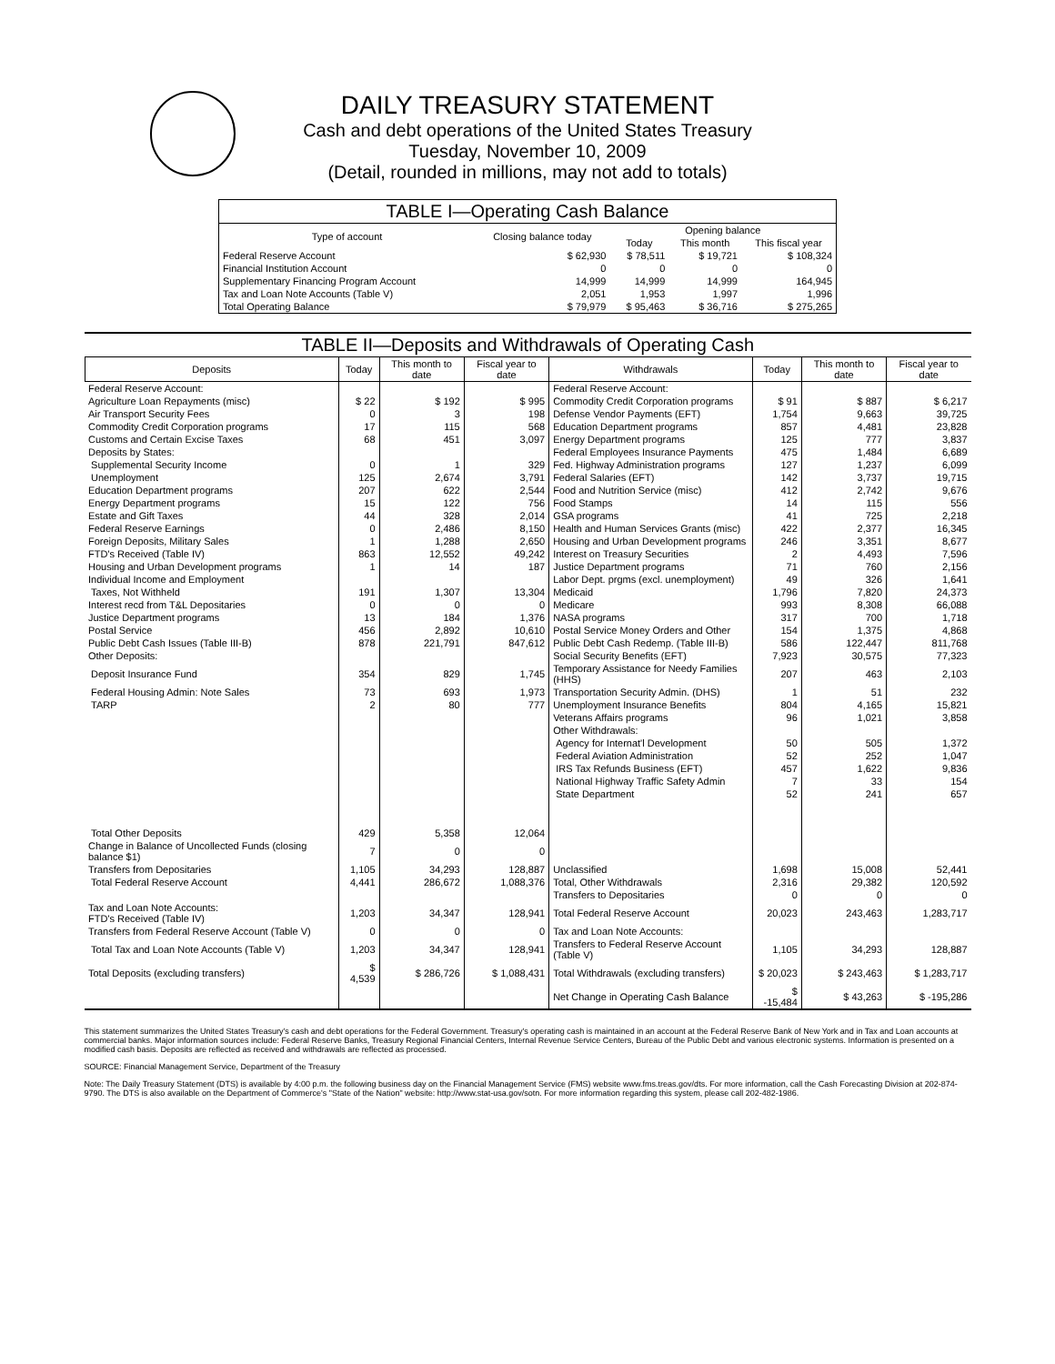DAILY TREASURY STATEMENT
Cash and debt operations of the United States Treasury
Tuesday, November 10, 2009
(Detail, rounded in millions, may not add to totals)
| TABLE I—Operating Cash Balance | | | | |
| Type of account | Closing balance today | Opening balance | | |
| | | Today | This month | This fiscal year |
| Federal Reserve Account | $ 62,930 | $ 78,511 | $ 19,721 | $ 108,324 |
| Financial Institution Account | 0 | 0 | 0 | 0 |
| Supplementary Financing Program Account | 14,999 | 14,999 | 14,999 | 164,945 |
| Tax and Loan Note Accounts (Table V) | 2,051 | 1,953 | 1,997 | 1,996 |
| Total Operating Balance | $ 79,979 | $ 95,463 | $ 36,716 | $ 275,265 |
| TABLE II—Deposits and Withdrawals of Operating Cash | | | | | | | |
| Deposits | Today | This month to date | Fiscal year to date | Withdrawals | Today | This month to date | Fiscal year to date |
| Federal Reserve Account: | | | | Federal Reserve Account: | | | |
| Agriculture Loan Repayments (misc) | $ 22 | $ 192 | $ 995 | Commodity Credit Corporation programs | $ 91 | $ 887 | $ 6,217 |
| Air Transport Security Fees | 0 | 3 | 198 | Defense Vendor Payments (EFT) | 1,754 | 9,663 | 39,725 |
| Commodity Credit Corporation programs | 17 | 115 | 568 | Education Department programs | 857 | 4,481 | 23,828 |
| Customs and Certain Excise Taxes | 68 | 451 | 3,097 | Energy Department programs | 125 | 777 | 3,837 |
| Deposits by States: | | | | Federal Employees Insurance Payments | 475 | 1,484 | 6,689 |
| Supplemental Security Income | 0 | 1 | 329 | Fed. Highway Administration programs | 127 | 1,237 | 6,099 |
| Unemployment | 125 | 2,674 | 3,791 | Federal Salaries (EFT) | 142 | 3,737 | 19,715 |
| Education Department programs | 207 | 622 | 2,544 | Food and Nutrition Service (misc) | 412 | 2,742 | 9,676 |
| Energy Department programs | 15 | 122 | 756 | Food Stamps | 14 | 115 | 556 |
| Estate and Gift Taxes | 44 | 328 | 2,014 | GSA programs | 41 | 725 | 2,218 |
| Federal Reserve Earnings | 0 | 2,486 | 8,150 | Health and Human Services Grants (misc) | 422 | 2,377 | 16,345 |
| Foreign Deposits, Military Sales | 1 | 1,288 | 2,650 | Housing and Urban Development programs | 246 | 3,351 | 8,677 |
| FTD's Received (Table IV) | 863 | 12,552 | 49,242 | Interest on Treasury Securities | 2 | 4,493 | 7,596 |
| Housing and Urban Development programs | 1 | 14 | 187 | Justice Department programs | 71 | 760 | 2,156 |
| Individual Income and Employment | | | | Labor Dept. prgms (excl. unemployment) | 49 | 326 | 1,641 |
| Taxes, Not Withheld | 191 | 1,307 | 13,304 | Medicaid | 1,796 | 7,820 | 24,373 |
| Interest recd from T&L Depositaries | 0 | 0 | 0 | Medicare | 993 | 8,308 | 66,088 |
| Justice Department programs | 13 | 184 | 1,376 | NASA programs | 317 | 700 | 1,718 |
| Postal Service | 456 | 2,892 | 10,610 | Postal Service Money Orders and Other | 154 | 1,375 | 4,868 |
| Public Debt Cash Issues (Table III-B) | 878 | 221,791 | 847,612 | Public Debt Cash Redemp. (Table III-B) | 586 | 122,447 | 811,768 |
| Other Deposits: | | | | Social Security Benefits (EFT) | 7,923 | 30,575 | 77,323 |
| Deposit Insurance Fund | 354 | 829 | 1,745 | Temporary Assistance for Needy Families (HHS) | 207 | 463 | 2,103 |
| Federal Housing Admin: Note Sales | 73 | 693 | 1,973 | Transportation Security Admin. (DHS) | 1 | 51 | 232 |
| TARP | 2 | 80 | 777 | Unemployment Insurance Benefits | 804 | 4,165 | 15,821 |
| | | | | Veterans Affairs programs | 96 | 1,021 | 3,858 |
| | | | | Other Withdrawals: | | | |
| | | | | Agency for Internat'l Development | 50 | 505 | 1,372 |
| | | | | Federal Aviation Administration | 52 | 252 | 1,047 |
| | | | | IRS Tax Refunds Business (EFT) | 457 | 1,622 | 9,836 |
| | | | | National Highway Traffic Safety Admin | 7 | 33 | 154 |
| | | | | State Department | 52 | 241 | 657 |
| Total Other Deposits | 429 | 5,358 | 12,064 | | | | |
| Change in Balance of Uncollected Funds (closing balance $1) | 7 | 0 | 0 | | | | |
| Transfers from Depositaries | 1,105 | 34,293 | 128,887 | Unclassified | 1,698 | 15,008 | 52,441 |
| Total Federal Reserve Account | 4,441 | 286,672 | 1,088,376 | Total, Other Withdrawals | 2,316 | 29,382 | 120,592 |
| | | | | Transfers to Depositaries | 0 | 0 | 0 |
| Tax and Loan Note Accounts: FTD's Received (Table IV) | 1,203 | 34,347 | 128,941 | Total Federal Reserve Account | 20,023 | 243,463 | 1,283,717 |
| Transfers from Federal Reserve Account (Table V) | 0 | 0 | 0 | Tax and Loan Note Accounts: | | | |
| Total Tax and Loan Note Accounts (Table V) | 1,203 | 34,347 | 128,941 | Transfers to Federal Reserve Account (Table V) | 1,105 | 34,293 | 128,887 |
| Total Deposits (excluding transfers) | $ 4,539 | $ 286,726 | $ 1,088,431 | Total Withdrawals (excluding transfers) | $ 20,023 | $ 243,463 | $ 1,283,717 |
| | | | | Net Change in Operating Cash Balance | $ -15,484 | $ 43,263 | $ -195,286 |
This statement summarizes the United States Treasury's cash and debt operations for the Federal Government. Treasury's operating cash is maintained in an account at the Federal Reserve Bank of New York and in Tax and Loan accounts at commercial banks. Major information sources include: Federal Reserve Banks, Treasury Regional Financial Centers, Internal Revenue Service Centers, Bureau of the Public Debt and various electronic systems. Information is presented on a modified cash basis. Deposits are reflected as received and withdrawals are reflected as processed.
SOURCE: Financial Management Service, Department of the Treasury
Note: The Daily Treasury Statement (DTS) is available by 4:00 p.m. the following business day on the Financial Management Service (FMS) website www.fms.treas.gov/dts. For more information, call the Cash Forecasting Division at 202-874-9790. The DTS is also available on the Department of Commerce's "State of the Nation" website: http://www.stat-usa.gov/sotn. For more information regarding this system, please call 202-482-1986.